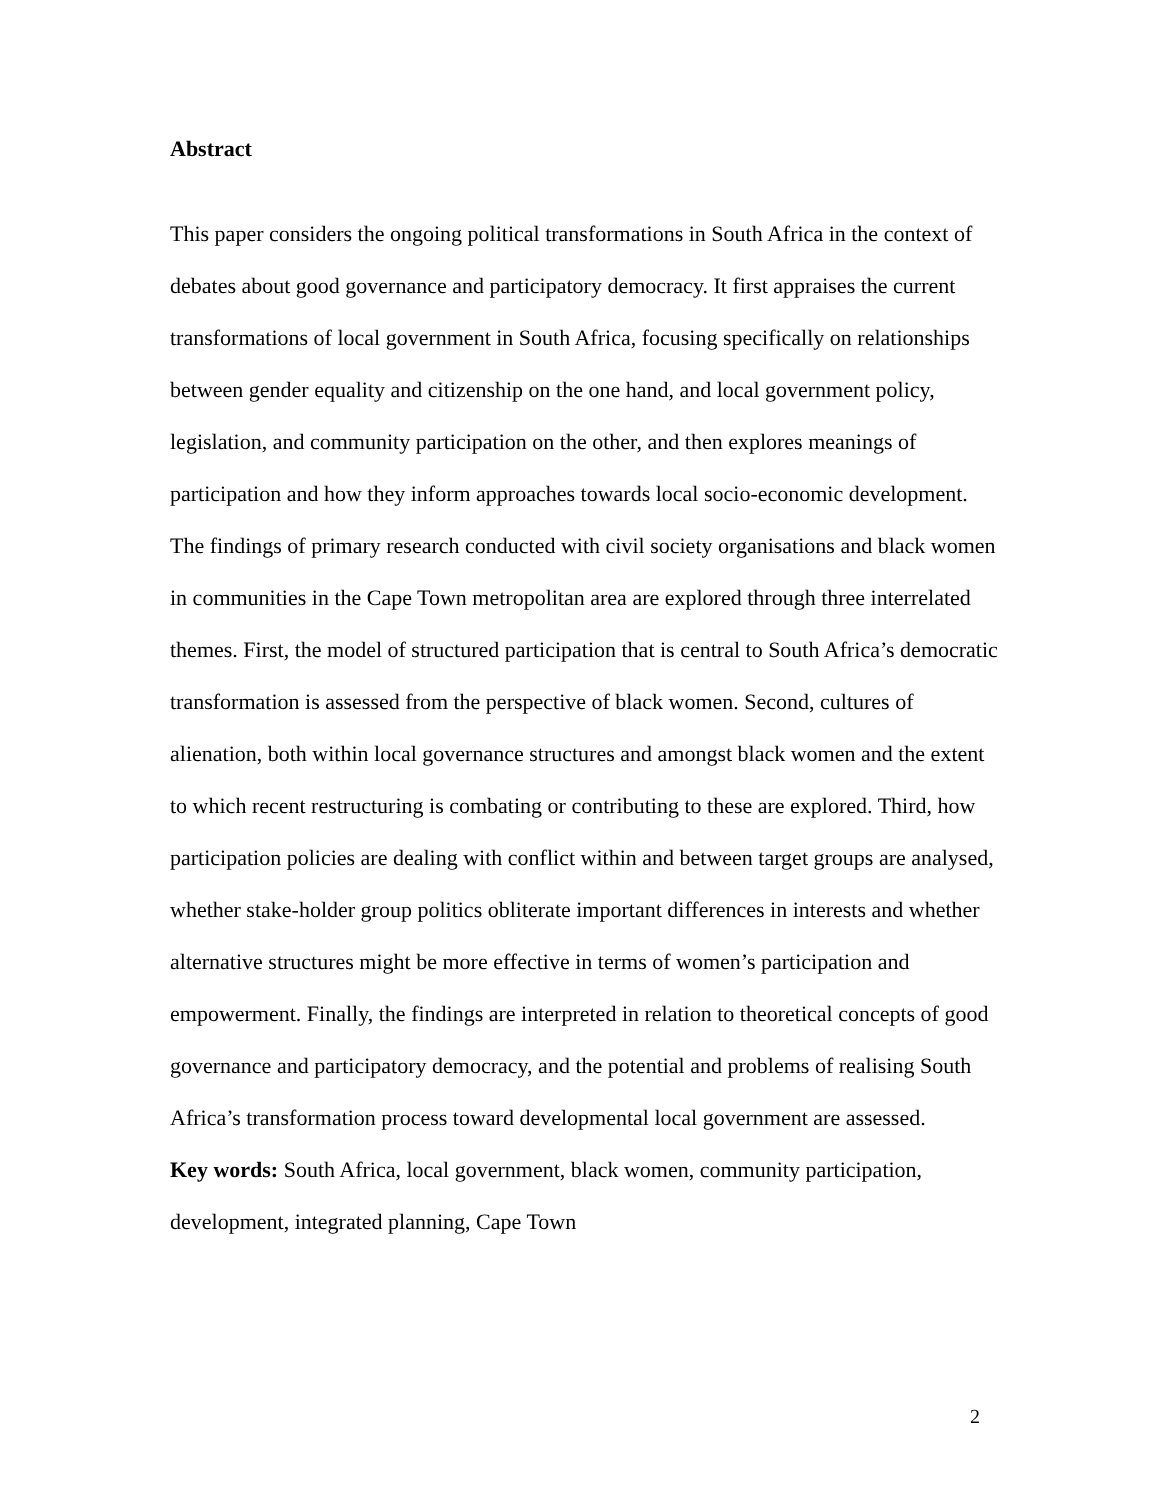Abstract
This paper considers the ongoing political transformations in South Africa in the context of debates about good governance and participatory democracy. It first appraises the current transformations of local government in South Africa, focusing specifically on relationships between gender equality and citizenship on the one hand, and local government policy, legislation, and community participation on the other, and then explores meanings of participation and how they inform approaches towards local socio-economic development. The findings of primary research conducted with civil society organisations and black women in communities in the Cape Town metropolitan area are explored through three interrelated themes. First, the model of structured participation that is central to South Africa’s democratic transformation is assessed from the perspective of black women. Second, cultures of alienation, both within local governance structures and amongst black women and the extent to which recent restructuring is combating or contributing to these are explored. Third, how participation policies are dealing with conflict within and between target groups are analysed, whether stake-holder group politics obliterate important differences in interests and whether alternative structures might be more effective in terms of women’s participation and empowerment. Finally, the findings are interpreted in relation to theoretical concepts of good governance and participatory democracy, and the potential and problems of realising South Africa’s transformation process toward developmental local government are assessed.
Key words: South Africa, local government, black women, community participation, development, integrated planning, Cape Town
2